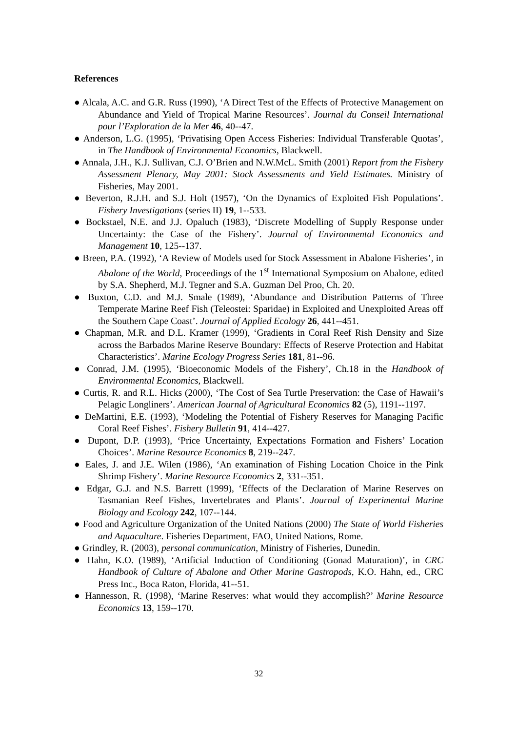References
● Alcala, A.C. and G.R. Russ (1990), ‘A Direct Test of the Effects of Protective Management on Abundance and Yield of Tropical Marine Resources’. Journal du Conseil International pour l’Exploration de la Mer 46, 40--47.
● Anderson, L.G. (1995), ‘Privatising Open Access Fisheries: Individual Transferable Quotas’, in The Handbook of Environmental Economics, Blackwell.
● Annala, J.H., K.J. Sullivan, C.J. O’Brien and N.W.McL. Smith (2001) Report from the Fishery Assessment Plenary, May 2001: Stock Assessments and Yield Estimates. Ministry of Fisheries, May 2001.
● Beverton, R.J.H. and S.J. Holt (1957), ‘On the Dynamics of Exploited Fish Populations’. Fishery Investigations (series II) 19, 1--533.
● Bockstael, N.E. and J.J. Opaluch (1983), ‘Discrete Modelling of Supply Response under Uncertainty: the Case of the Fishery’. Journal of Environmental Economics and Management 10, 125--137.
● Breen, P.A. (1992), ‘A Review of Models used for Stock Assessment in Abalone Fisheries’, in Abalone of the World, Proceedings of the 1<sup>st</sup> International Symposium on Abalone, edited by S.A. Shepherd, M.J. Tegner and S.A. Guzman Del Proo, Ch. 20.
● Buxton, C.D. and M.J. Smale (1989), ‘Abundance and Distribution Patterns of Three Temperate Marine Reef Fish (Teleostei: Sparidae) in Exploited and Unexploited Areas off the Southern Cape Coast’. Journal of Applied Ecology 26, 441--451.
● Chapman, M.R. and D.L. Kramer (1999), ‘Gradients in Coral Reef Rish Density and Size across the Barbados Marine Reserve Boundary: Effects of Reserve Protection and Habitat Characteristics’. Marine Ecology Progress Series 181, 81--96.
● Conrad, J.M. (1995), ‘Bioeconomic Models of the Fishery’, Ch.18 in the Handbook of Environmental Economics, Blackwell.
● Curtis, R. and R.L. Hicks (2000), ‘The Cost of Sea Turtle Preservation: the Case of Hawaii’s Pelagic Longliners’. American Journal of Agricultural Economics 82 (5), 1191--1197.
● DeMartini, E.E. (1993), ‘Modeling the Potential of Fishery Reserves for Managing Pacific Coral Reef Fishes’. Fishery Bulletin 91, 414--427.
● Dupont, D.P. (1993), ‘Price Uncertainty, Expectations Formation and Fishers’ Location Choices’. Marine Resource Economics 8, 219--247.
● Eales, J. and J.E. Wilen (1986), ‘An examination of Fishing Location Choice in the Pink Shrimp Fishery’. Marine Resource Economics 2, 331--351.
● Edgar, G.J. and N.S. Barrett (1999), ‘Effects of the Declaration of Marine Reserves on Tasmanian Reef Fishes, Invertebrates and Plants’. Journal of Experimental Marine Biology and Ecology 242, 107--144.
● Food and Agriculture Organization of the United Nations (2000) The State of World Fisheries and Aquaculture. Fisheries Department, FAO, United Nations, Rome.
● Grindley, R. (2003), personal communication, Ministry of Fisheries, Dunedin.
● Hahn, K.O. (1989), ‘Artificial Induction of Conditioning (Gonad Maturation)’, in CRC Handbook of Culture of Abalone and Other Marine Gastropods, K.O. Hahn, ed., CRC Press Inc., Boca Raton, Florida, 41--51.
● Hannesson, R. (1998), ‘Marine Reserves: what would they accomplish?’ Marine Resource Economics 13, 159--170.
32